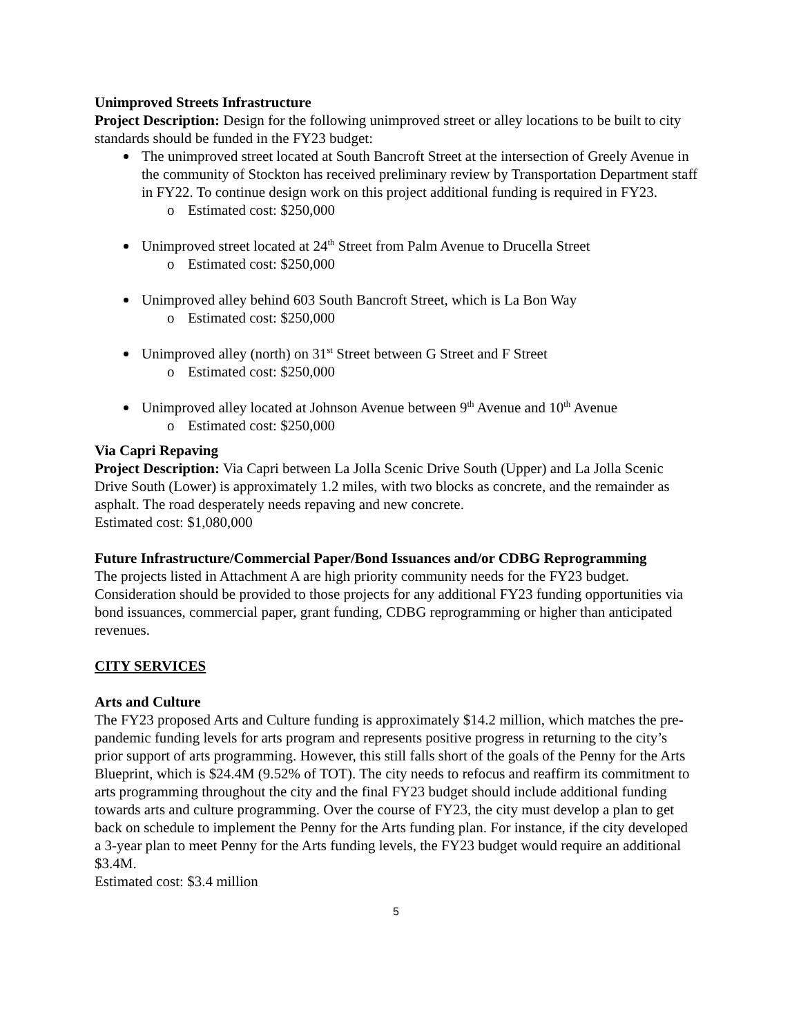Unimproved Streets Infrastructure
Project Description: Design for the following unimproved street or alley locations to be built to city standards should be funded in the FY23 budget:
The unimproved street located at South Bancroft Street at the intersection of Greely Avenue in the community of Stockton has received preliminary review by Transportation Department staff in FY22. To continue design work on this project additional funding is required in FY23.
o Estimated cost: $250,000
Unimproved street located at 24<sup>th</sup> Street from Palm Avenue to Drucella Street
o Estimated cost: $250,000
Unimproved alley behind 603 South Bancroft Street, which is La Bon Way
o Estimated cost: $250,000
Unimproved alley (north) on 31<sup>st</sup> Street between G Street and F Street
o Estimated cost: $250,000
Unimproved alley located at Johnson Avenue between 9<sup>th</sup> Avenue and 10<sup>th</sup> Avenue
o Estimated cost: $250,000
Via Capri Repaving
Project Description: Via Capri between La Jolla Scenic Drive South (Upper) and La Jolla Scenic Drive South (Lower) is approximately 1.2 miles, with two blocks as concrete, and the remainder as asphalt. The road desperately needs repaving and new concrete.
Estimated cost: $1,080,000
Future Infrastructure/Commercial Paper/Bond Issuances and/or CDBG Reprogramming
The projects listed in Attachment A are high priority community needs for the FY23 budget. Consideration should be provided to those projects for any additional FY23 funding opportunities via bond issuances, commercial paper, grant funding, CDBG reprogramming or higher than anticipated revenues.
CITY SERVICES
Arts and Culture
The FY23 proposed Arts and Culture funding is approximately $14.2 million, which matches the pre-pandemic funding levels for arts program and represents positive progress in returning to the city’s prior support of arts programming. However, this still falls short of the goals of the Penny for the Arts Blueprint, which is $24.4M (9.52% of TOT). The city needs to refocus and reaffirm its commitment to arts programming throughout the city and the final FY23 budget should include additional funding towards arts and culture programming. Over the course of FY23, the city must develop a plan to get back on schedule to implement the Penny for the Arts funding plan. For instance, if the city developed a 3-year plan to meet Penny for the Arts funding levels, the FY23 budget would require an additional $3.4M.
Estimated cost: $3.4 million
5